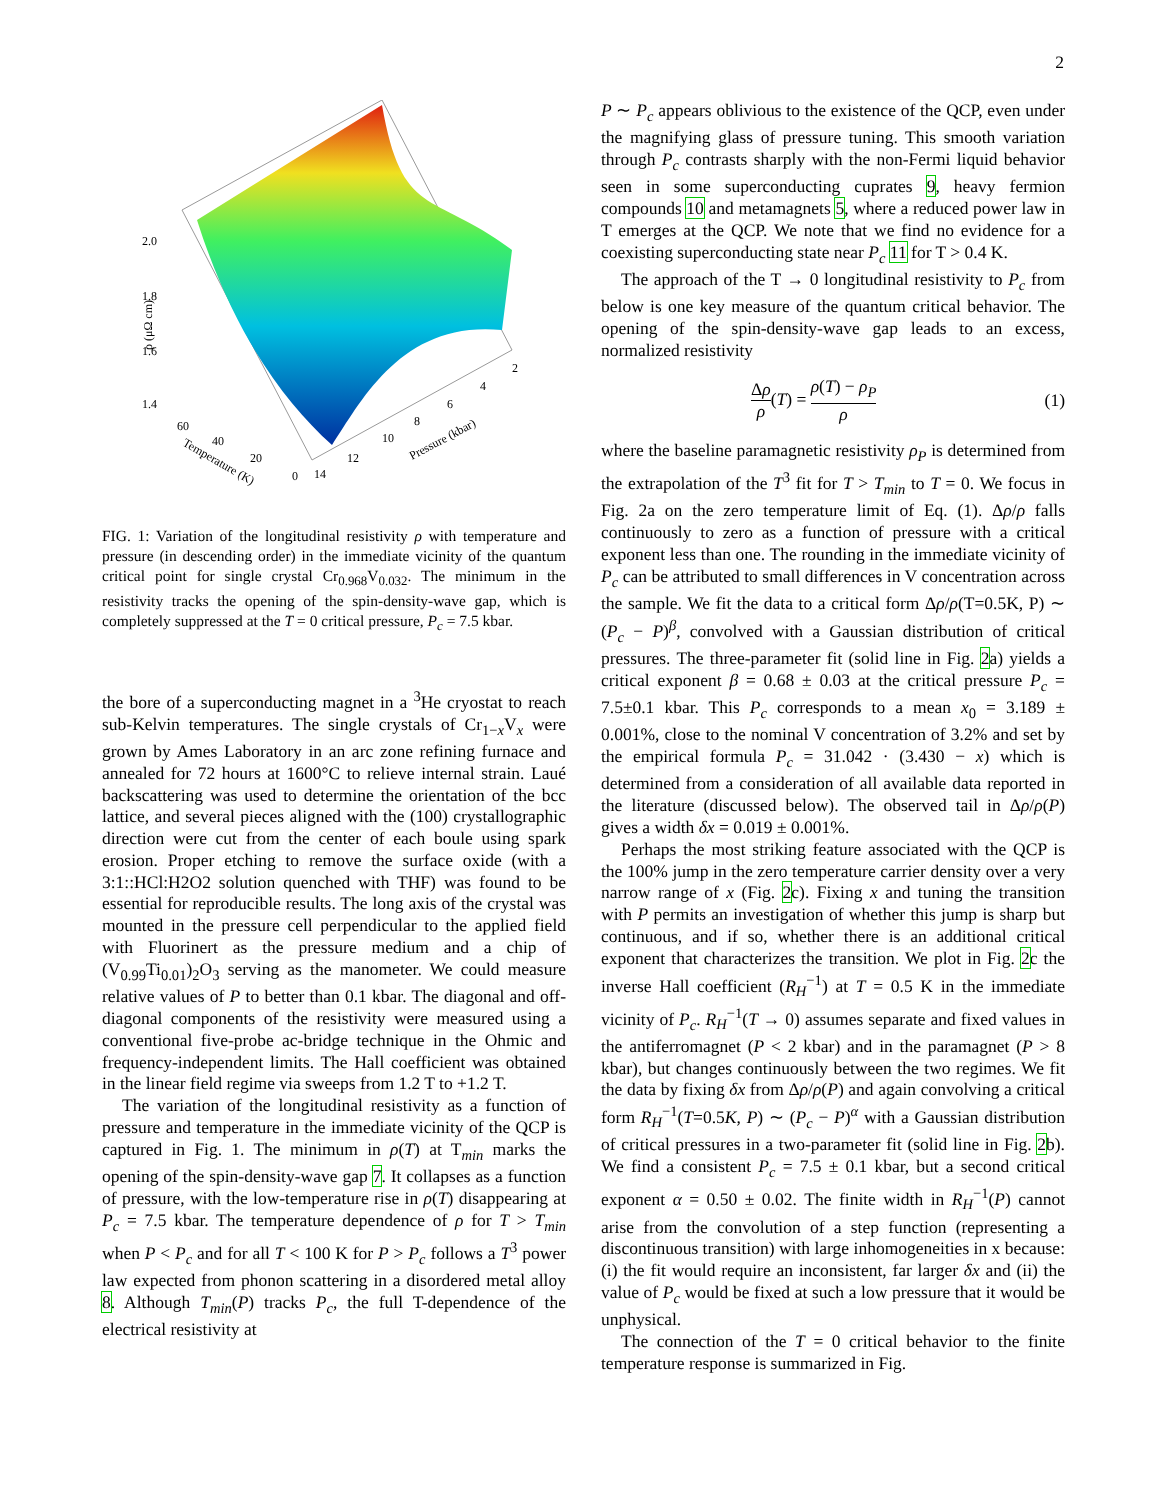2
2.0
1.8
1.6
1.4
ρ (μΩ cm)
60
40
20
0
Temperature (K)
14
12
10
8
6
4
2
Pressure (kbar)
FIG. 1: Variation of the longitudinal resistivity ρ with temperature and pressure (in descending order) in the immediate vicinity of the quantum critical point for single crystal Cr<sub>0.968</sub>V<sub>0.032</sub>. The minimum in the resistivity tracks the opening of the spin-density-wave gap, which is completely suppressed at the T = 0 critical pressure, P<sub>c</sub> = 7.5 kbar.
the bore of a superconducting magnet in a <sup>3</sup>He cryostat to reach sub-Kelvin temperatures. The single crystals of Cr<sub>1−x</sub>V<sub>x</sub> were grown by Ames Laboratory in an arc zone refining furnace and annealed for 72 hours at 1600°C to relieve internal strain. Laué backscattering was used to determine the orientation of the bcc lattice, and several pieces aligned with the (100) crystallographic direction were cut from the center of each boule using spark erosion. Proper etching to remove the surface oxide (with a 3:1::HCl:H2O2 solution quenched with THF) was found to be essential for reproducible results. The long axis of the crystal was mounted in the pressure cell perpendicular to the applied field with Fluorinert as the pressure medium and a chip of (V<sub>0.99</sub>Ti<sub>0.01</sub>)<sub>2</sub>O<sub>3</sub> serving as the manometer. We could measure relative values of P to better than 0.1 kbar. The diagonal and off-diagonal components of the resistivity were measured using a conventional five-probe ac-bridge technique in the Ohmic and frequency-independent limits. The Hall coefficient was obtained in the linear field regime via sweeps from 1.2 T to +1.2 T.
The variation of the longitudinal resistivity as a function of pressure and temperature in the immediate vicinity of the QCP is captured in Fig. 1. The minimum in ρ(T) at T<sub>min</sub> marks the opening of the spin-density-wave gap 7. It collapses as a function of pressure, with the low-temperature rise in ρ(T) disappearing at P<sub>c</sub> = 7.5 kbar. The temperature dependence of ρ for T > T<sub>min</sub> when P < P<sub>c</sub> and for all T < 100 K for P > P<sub>c</sub> follows a T<sup>3</sup> power law expected from phonon scattering in a disordered metal alloy 8. Although T<sub>min</sub>(P) tracks P<sub>c</sub>, the full T-dependence of the electrical resistivity at
P ∼ P<sub>c</sub> appears oblivious to the existence of the QCP, even under the magnifying glass of pressure tuning. This smooth variation through P<sub>c</sub> contrasts sharply with the non-Fermi liquid behavior seen in some superconducting cuprates 9, heavy fermion compounds 10 and metamagnets 5, where a reduced power law in T emerges at the QCP. We note that we find no evidence for a coexisting superconducting state near P<sub>c</sub> 11 for T > 0.4 K.
The approach of the T → 0 longitudinal resistivity to P<sub>c</sub> from below is one key measure of the quantum critical behavior. The opening of the spin-density-wave gap leads to an excess, normalized resistivity
Δρ ρ(T) = ρ(T) − ρ<sub>P</sub> ρ (1)
where the baseline paramagnetic resistivity ρ<sub>P</sub> is determined from the extrapolation of the T<sup>3</sup> fit for T > T<sub>min</sub> to T = 0. We focus in Fig. 2a on the zero temperature limit of Eq. (1). Δρ/ρ falls continuously to zero as a function of pressure with a critical exponent less than one. The rounding in the immediate vicinity of P<sub>c</sub> can be attributed to small differences in V concentration across the sample. We fit the data to a critical form Δρ/ρ(T=0.5K, P) ∼ (P<sub>c</sub> − P)<sup>β</sup>, convolved with a Gaussian distribution of critical pressures. The three-parameter fit (solid line in Fig. 2a) yields a critical exponent β = 0.68 ± 0.03 at the critical pressure P<sub>c</sub> = 7.5±0.1 kbar. This P<sub>c</sub> corresponds to a mean x<sub>0</sub> = 3.189 ± 0.001%, close to the nominal V concentration of 3.2% and set by the empirical formula P<sub>c</sub> = 31.042 · (3.430 − x) which is determined from a consideration of all available data reported in the literature (discussed below). The observed tail in Δρ/ρ(P) gives a width δx = 0.019 ± 0.001%.
Perhaps the most striking feature associated with the QCP is the 100% jump in the zero temperature carrier density over a very narrow range of x (Fig. 2c). Fixing x and tuning the transition with P permits an investigation of whether this jump is sharp but continuous, and if so, whether there is an additional critical exponent that characterizes the transition. We plot in Fig. 2c the inverse Hall coefficient (R<sub>H</sub><sup>−1</sup>) at T = 0.5 K in the immediate vicinity of P<sub>c</sub>. R<sub>H</sub><sup>−1</sup>(T → 0) assumes separate and fixed values in the antiferromagnet (P < 2 kbar) and in the paramagnet (P > 8 kbar), but changes continuously between the two regimes. We fit the data by fixing δx from Δρ/ρ(P) and again convolving a critical form R<sub>H</sub><sup>−1</sup>(T=0.5K, P) ∼ (P<sub>c</sub> − P)<sup>α</sup> with a Gaussian distribution of critical pressures in a two-parameter fit (solid line in Fig. 2b). We find a consistent P<sub>c</sub> = 7.5 ± 0.1 kbar, but a second critical exponent α = 0.50 ± 0.02. The finite width in R<sub>H</sub><sup>−1</sup>(P) cannot arise from the convolution of a step function (representing a discontinuous transition) with large inhomogeneities in x because: (i) the fit would require an inconsistent, far larger δx and (ii) the value of P<sub>c</sub> would be fixed at such a low pressure that it would be unphysical.
The connection of the T = 0 critical behavior to the finite temperature response is summarized in Fig.